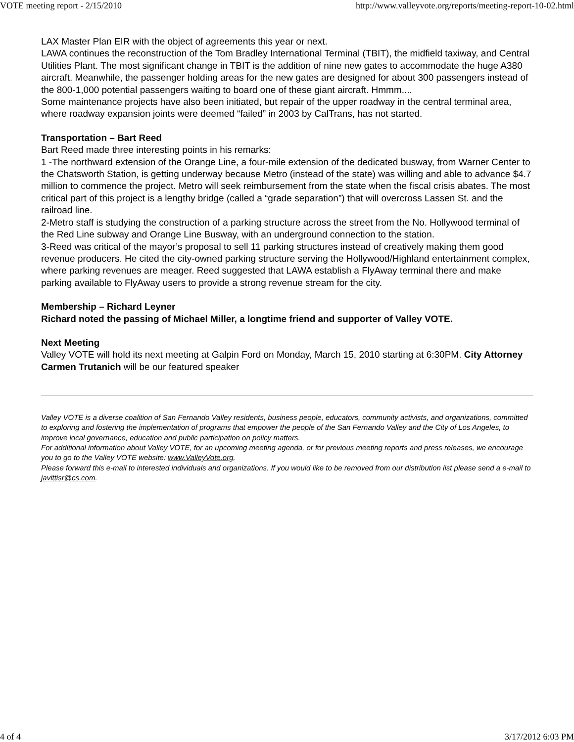VOTE meeting report - 2/15/2010 http://www.valleyvote.org/reports/meeting-report-10-02.html
LAX Master Plan EIR with the object of agreements this year or next.
LAWA continues the reconstruction of the Tom Bradley International Terminal (TBIT), the midfield taxiway, and Central Utilities Plant. The most significant change in TBIT is the addition of nine new gates to accommodate the huge A380 aircraft. Meanwhile, the passenger holding areas for the new gates are designed for about 300 passengers instead of the 800-1,000 potential passengers waiting to board one of these giant aircraft. Hmmm....
Some maintenance projects have also been initiated, but repair of the upper roadway in the central terminal area, where roadway expansion joints were deemed “failed” in 2003 by CalTrans, has not started.
Transportation – Bart Reed
Bart Reed made three interesting points in his remarks:
1 -The northward extension of the Orange Line, a four-mile extension of the dedicated busway, from Warner Center to the Chatsworth Station, is getting underway because Metro (instead of the state) was willing and able to advance $4.7 million to commence the project. Metro will seek reimbursement from the state when the fiscal crisis abates. The most critical part of this project is a lengthy bridge (called a “grade separation”) that will overcross Lassen St. and the railroad line.
2-Metro staff is studying the construction of a parking structure across the street from the No. Hollywood terminal of the Red Line subway and Orange Line Busway, with an underground connection to the station.
3-Reed was critical of the mayor’s proposal to sell 11 parking structures instead of creatively making them good revenue producers. He cited the city-owned parking structure serving the Hollywood/Highland entertainment complex, where parking revenues are meager. Reed suggested that LAWA establish a FlyAway terminal there and make parking available to FlyAway users to provide a strong revenue stream for the city.
Membership – Richard Leyner
Richard noted the passing of Michael Miller, a longtime friend and supporter of Valley VOTE.
Next Meeting
Valley VOTE will hold its next meeting at Galpin Ford on Monday, March 15, 2010 starting at 6:30PM. City Attorney Carmen Trutanich will be our featured speaker
Valley VOTE is a diverse coalition of San Fernando Valley residents, business people, educators, community activists, and organizations, committed to exploring and fostering the implementation of programs that empower the people of the San Fernando Valley and the City of Los Angeles, to improve local governance, education and public participation on policy matters.
For additional information about Valley VOTE, for an upcoming meeting agenda, or for previous meeting reports and press releases, we encourage you to go to the Valley VOTE website: www.ValleyVote.org.
Please forward this e-mail to interested individuals and organizations. If you would like to be removed from our distribution list please send a e-mail to javittisr@cs.com.
4 of 4 3/17/2012 6:03 PM